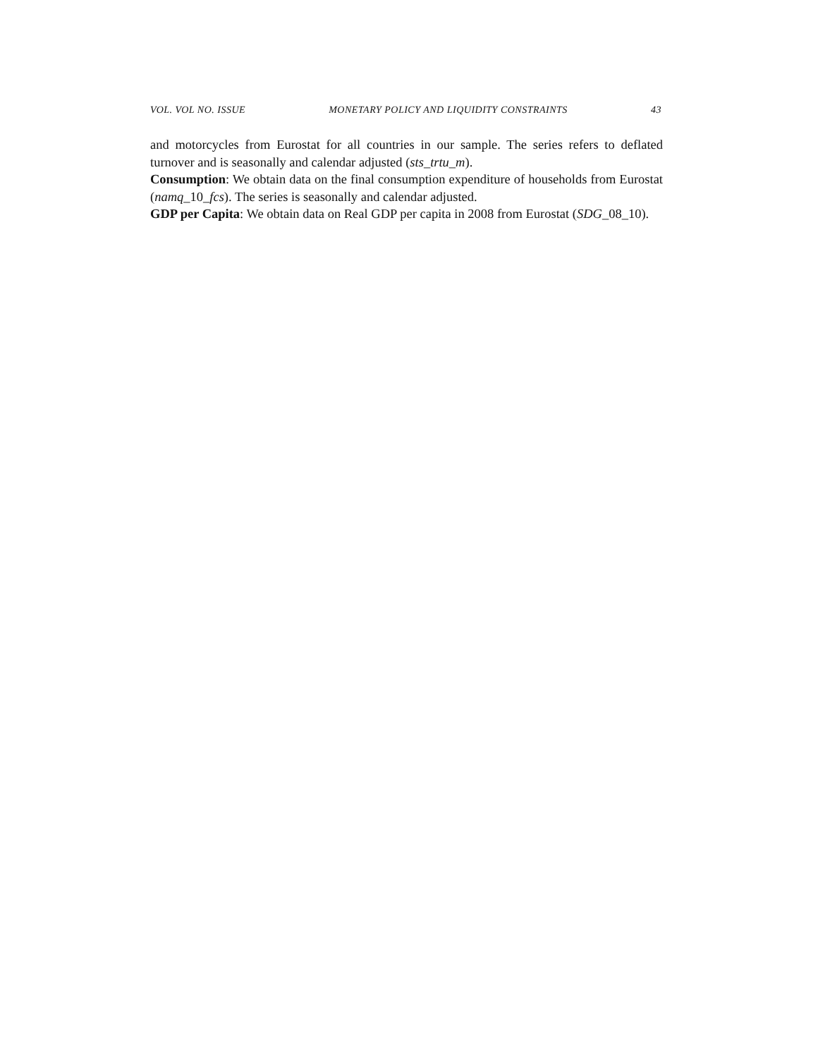VOL. VOL NO. ISSUE MONETARY POLICY AND LIQUIDITY CONSTRAINTS 43
and motorcycles from Eurostat for all countries in our sample. The series refers to deflated turnover and is seasonally and calendar adjusted (sts_trtu_m).
Consumption: We obtain data on the final consumption expenditure of households from Eurostat (namq_10_fcs). The series is seasonally and calendar adjusted.
GDP per Capita: We obtain data on Real GDP per capita in 2008 from Eurostat (SDG_08_10).